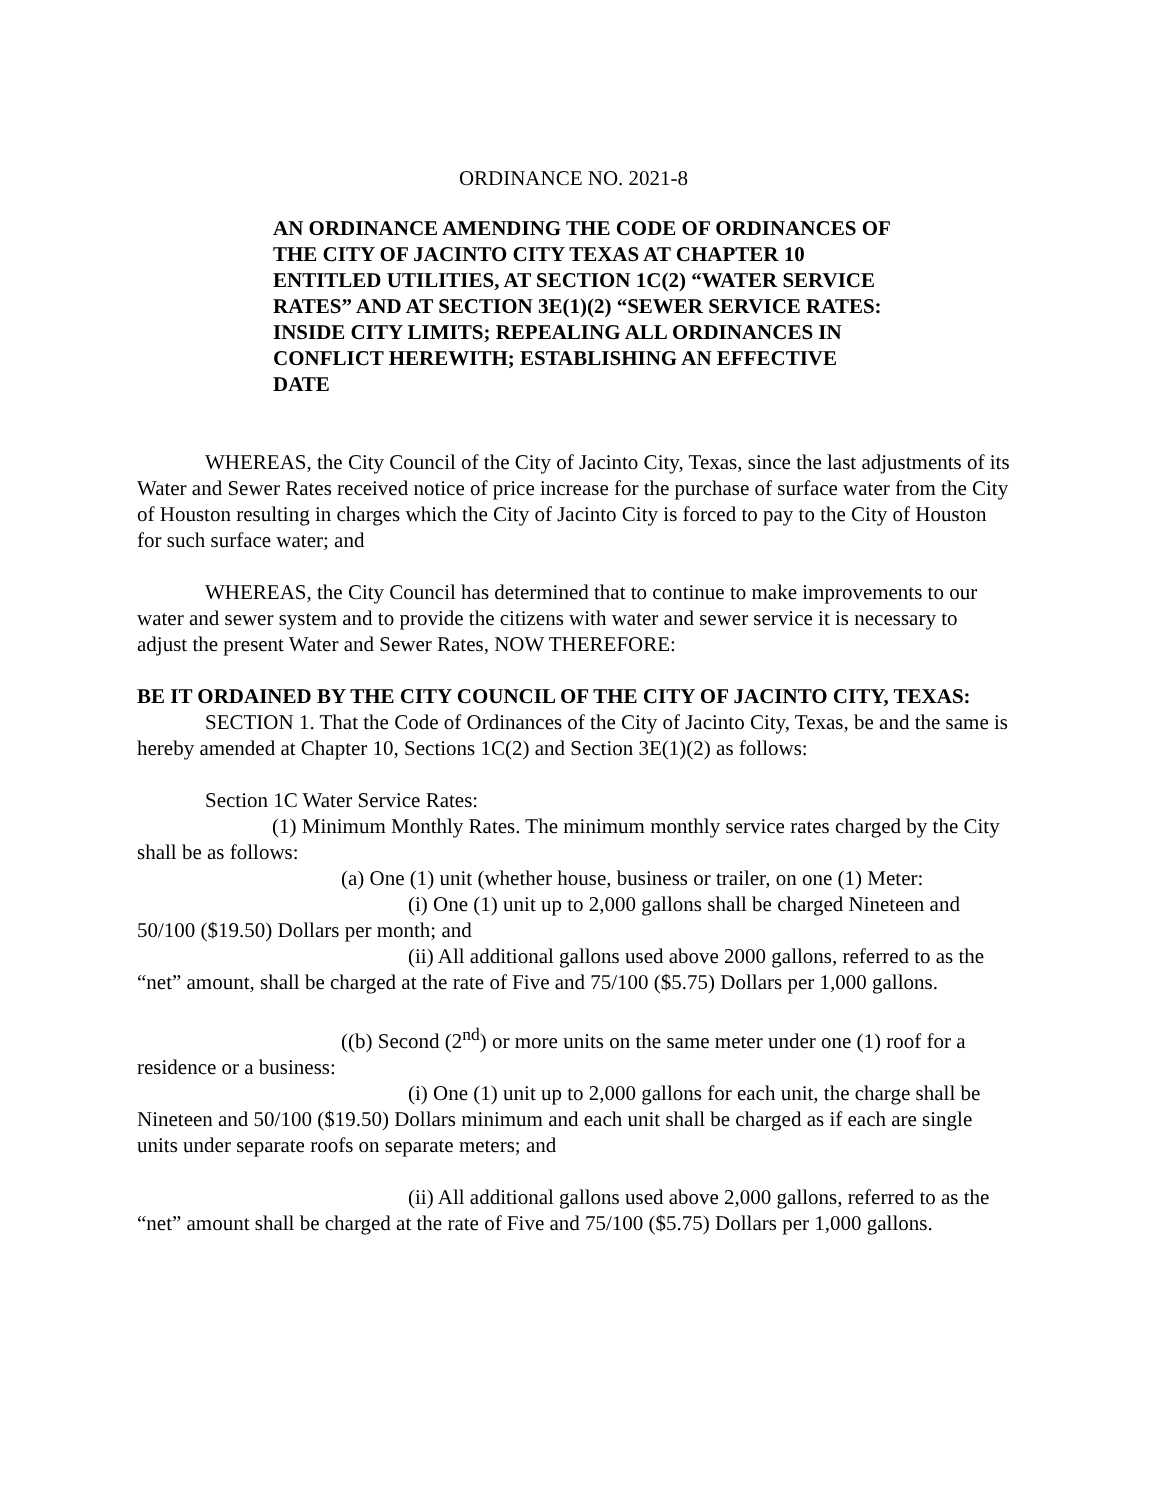ORDINANCE NO. 2021-8
AN ORDINANCE AMENDING THE CODE OF ORDINANCES OF THE CITY OF JACINTO CITY TEXAS AT CHAPTER 10 ENTITLED UTILITIES, AT SECTION 1C(2) “WATER SERVICE RATES” AND AT SECTION 3E(1)(2) “SEWER SERVICE RATES: INSIDE CITY LIMITS; REPEALING ALL ORDINANCES IN CONFLICT HEREWITH; ESTABLISHING AN EFFECTIVE DATE
WHEREAS, the City Council of the City of Jacinto City, Texas, since the last adjustments of its Water and Sewer Rates received notice of price increase for the purchase of surface water from the City of Houston resulting in charges which the City of Jacinto City is forced to pay to the City of Houston for such surface water; and
WHEREAS, the City Council has determined that to continue to make improvements to our water and sewer system and to provide the citizens with water and sewer service it is necessary to adjust the present Water and Sewer Rates, NOW THEREFORE:
BE IT ORDAINED BY THE CITY COUNCIL OF THE CITY OF JACINTO CITY, TEXAS:
SECTION 1. That the Code of Ordinances of the City of Jacinto City, Texas, be and the same is hereby amended at Chapter 10, Sections 1C(2) and Section 3E(1)(2) as follows:
Section 1C Water Service Rates:
(1) Minimum Monthly Rates. The minimum monthly service rates charged by the City shall be as follows:
(a) One (1) unit (whether house, business or trailer, on one (1) Meter:
(i) One (1) unit up to 2,000 gallons shall be charged Nineteen and 50/100 ($19.50) Dollars per month; and
(ii) All additional gallons used above 2000 gallons, referred to as the “net” amount, shall be charged at the rate of Five and 75/100 ($5.75) Dollars per 1,000 gallons.
((b) Second (2<sup>nd</sup>) or more units on the same meter under one (1) roof for a residence or a business:
(i) One (1) unit up to 2,000 gallons for each unit, the charge shall be Nineteen and 50/100 ($19.50) Dollars minimum and each unit shall be charged as if each are single units under separate roofs on separate meters; and
(ii) All additional gallons used above 2,000 gallons, referred to as the “net” amount shall be charged at the rate of Five and 75/100 ($5.75) Dollars per 1,000 gallons.